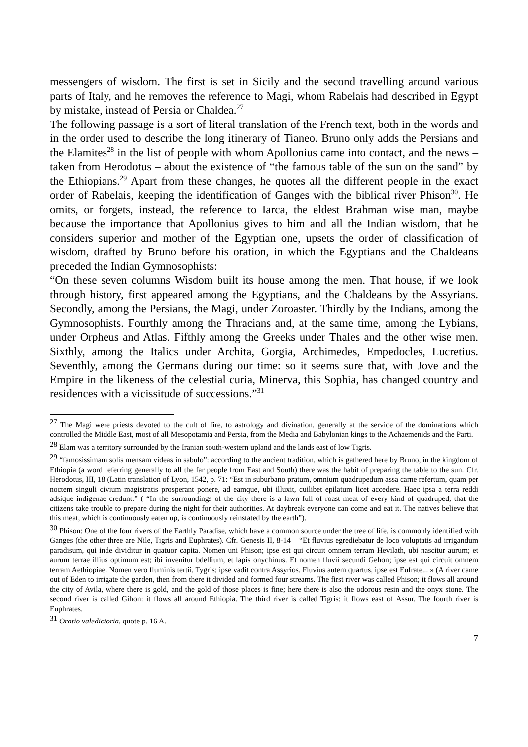messengers of wisdom. The first is set in Sicily and the second travelling around various parts of Italy, and he removes the reference to Magi, whom Rabelais had described in Egypt by mistake, instead of Persia or Chaldea.<sup>27</sup>
The following passage is a sort of literal translation of the French text, both in the words and in the order used to describe the long itinerary of Tianeo. Bruno only adds the Persians and the Elamites<sup>28</sup> in the list of people with whom Apollonius came into contact, and the news – taken from Herodotus – about the existence of “the famous table of the sun on the sand” by the Ethiopians.<sup>29</sup> Apart from these changes, he quotes all the different people in the exact order of Rabelais, keeping the identification of Ganges with the biblical river Phison<sup>30</sup>. He omits, or forgets, instead, the reference to Iarca, the eldest Brahman wise man, maybe because the importance that Apollonius gives to him and all the Indian wisdom, that he considers superior and mother of the Egyptian one, upsets the order of classification of wisdom, drafted by Bruno before his oration, in which the Egyptians and the Chaldeans preceded the Indian Gymnosophists:
“On these seven columns Wisdom built its house among the men. That house, if we look through history, first appeared among the Egyptians, and the Chaldeans by the Assyrians. Secondly, among the Persians, the Magi, under Zoroaster. Thirdly by the Indians, among the Gymnosophists. Fourthly among the Thracians and, at the same time, among the Lybians, under Orpheus and Atlas. Fifthly among the Greeks under Thales and the other wise men. Sixthly, among the Italics under Archita, Gorgia, Archimedes, Empedocles, Lucretius. Seventhly, among the Germans during our time: so it seems sure that, with Jove and the Empire in the likeness of the celestial curia, Minerva, this Sophia, has changed country and residences with a vicissitude of successions.”<sup>31</sup>
<sup>27</sup> The Magi were priests devoted to the cult of fire, to astrology and divination, generally at the service of the dominations which controlled the Middle East, most of all Mesopotamia and Persia, from the Media and Babylonian kings to the Achaemenids and the Parti.
<sup>28</sup> Elam was a territory surrounded by the Iranian south-western upland and the lands east of low Tigris.
<sup>29</sup> “famosissimam solis mensam videas in sabulo”: according to the ancient tradition, which is gathered here by Bruno, in the kingdom of Ethiopia (a word referring generally to all the far people from East and South) there was the habit of preparing the table to the sun. Cfr. Herodotus, III, 18 (Latin translation of Lyon, 1542, p. 71: “Est in suburbano pratum, omnium quadrupedum assa carne refertum, quam per noctem singuli civium magistratis prosperant ponere, ad eamque, ubi illuxit, cuilibet epilatum licet accedere. Haec ipsa a terra reddi adsique indigenae credunt.” ( “In the surroundings of the city there is a lawn full of roast meat of every kind of quadruped, that the citizens take trouble to prepare during the night for their authorities. At daybreak everyone can come and eat it. The natives believe that this meat, which is continuously eaten up, is continuously reinstated by the earth”).
<sup>30</sup> Phison: One of the four rivers of the Earthly Paradise, which have a common source under the tree of life, is commonly identified with Ganges (the other three are Nile, Tigris and Euphrates). Cfr. Genesis II, 8-14 – “Et fluvius egrediebatur de loco voluptatis ad irrigandum paradisum, qui inde dividitur in quatuor capita. Nomen uni Phison; ipse est qui circuit omnem terram Hevilath, ubi nascitur aurum; et aurum terrae illius optimum est; ibi invenitur bdellium, et lapis onychinus. Et nomen fluvii secundi Gehon; ipse est qui circuit omnem terram Aethiopiae. Nomen vero fluminis tertii, Tygris; ipse vadit contra Assyrios. Fluvius autem quartus, ipse est Eufrate... » (A river came out of Eden to irrigate the garden, then from there it divided and formed four streams. The first river was called Phison; it flows all around the city of Avila, where there is gold, and the gold of those places is fine; here there is also the odorous resin and the onyx stone. The second river is called Gihon: it flows all around Ethiopia. The third river is called Tigris: it flows east of Assur. The fourth river is Euphrates.
<sup>31</sup> Oratio valedictoria, quote p. 16 A.
7